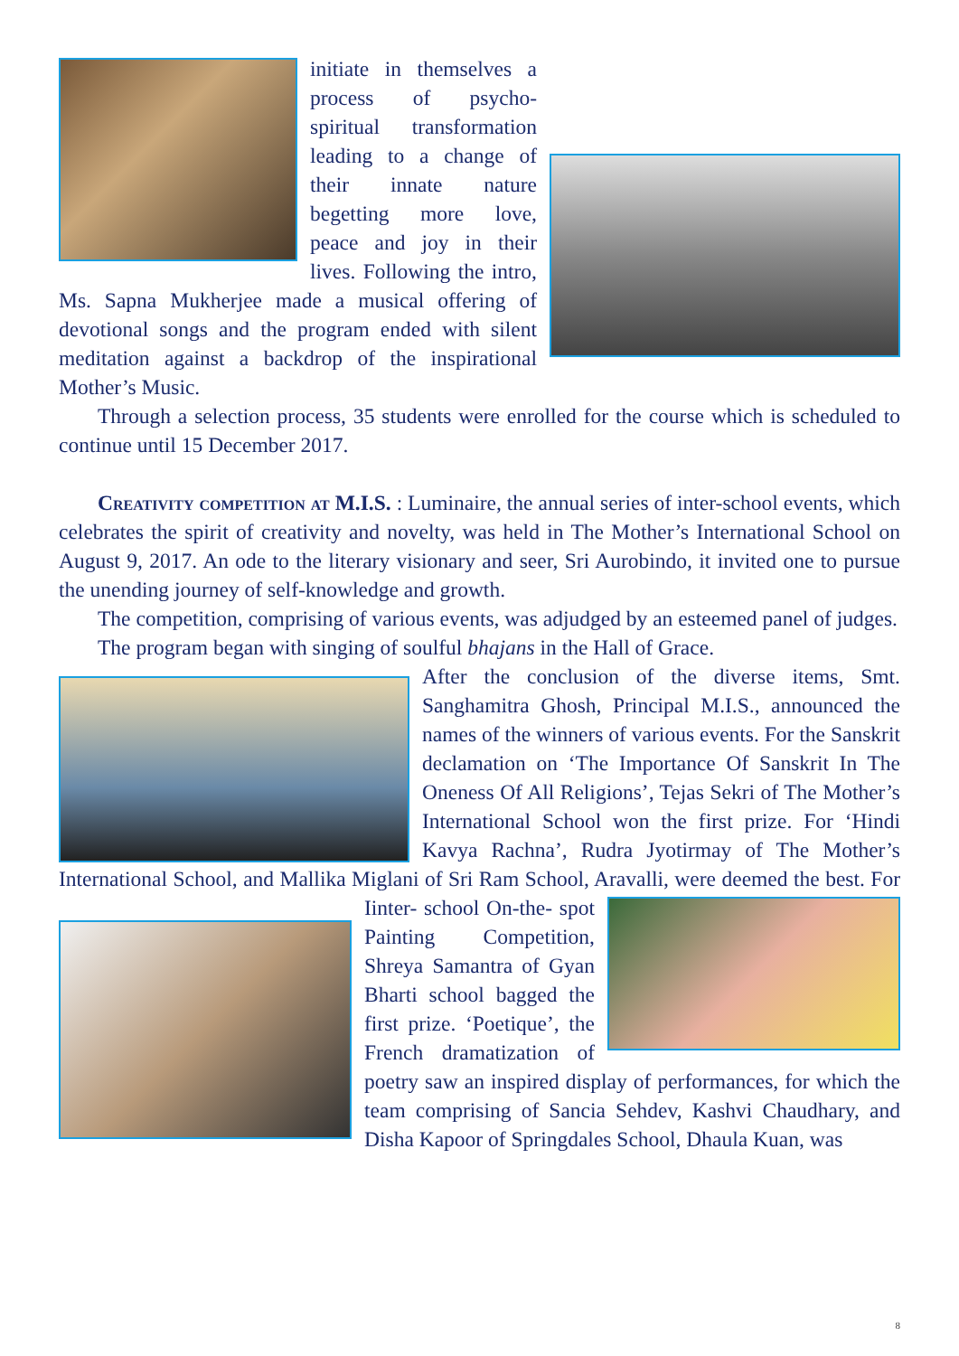initiate in themselves a process of psycho-spiritual transformation leading to a change of their innate nature begetting more love, peace and joy in their lives. Following the intro, Ms. Sapna Mukherjee made a musical offering of devotional songs and the program ended with silent meditation against a backdrop of the inspirational Mother’s Music.
Through a selection process, 35 students were enrolled for the course which is scheduled to continue until 15 December 2017.
Creativity competition at M.I.S. : Luminaire, the annual series of inter-school events, which celebrates the spirit of creativity and novelty, was held in The Mother’s International School on August 9, 2017. An ode to the literary visionary and seer, Sri Aurobindo, it invited one to pursue the unending journey of self-knowledge and growth.
The competition, comprising of various events, was adjudged by an esteemed panel of judges.
The program began with singing of soulful bhajans in the Hall of Grace.
After the conclusion of the diverse items, Smt. Sanghamitra Ghosh, Principal M.I.S., announced the names of the winners of various events. For the Sanskrit declamation on ‘The Importance Of Sanskrit In The Oneness Of All Religions’, Tejas Sekri of The Mother’s International School won the first prize. For ‘Hindi Kavya Rachna’, Rudra Jyotirmay of The Mother’s International School, and Mallika Miglani of Sri Ram School, Aravalli, were deemed the best. For Iinter- school On-the- spot Painting Competition, Shreya Samantra of Gyan Bharti school bagged the first prize. ‘Poetique’, the French dramatization of poetry saw an inspired display of performances, for which the team comprising of Sancia Sehdev, Kashvi Chaudhary, and Disha Kapoor of Springdales School, Dhaula Kuan, was
8